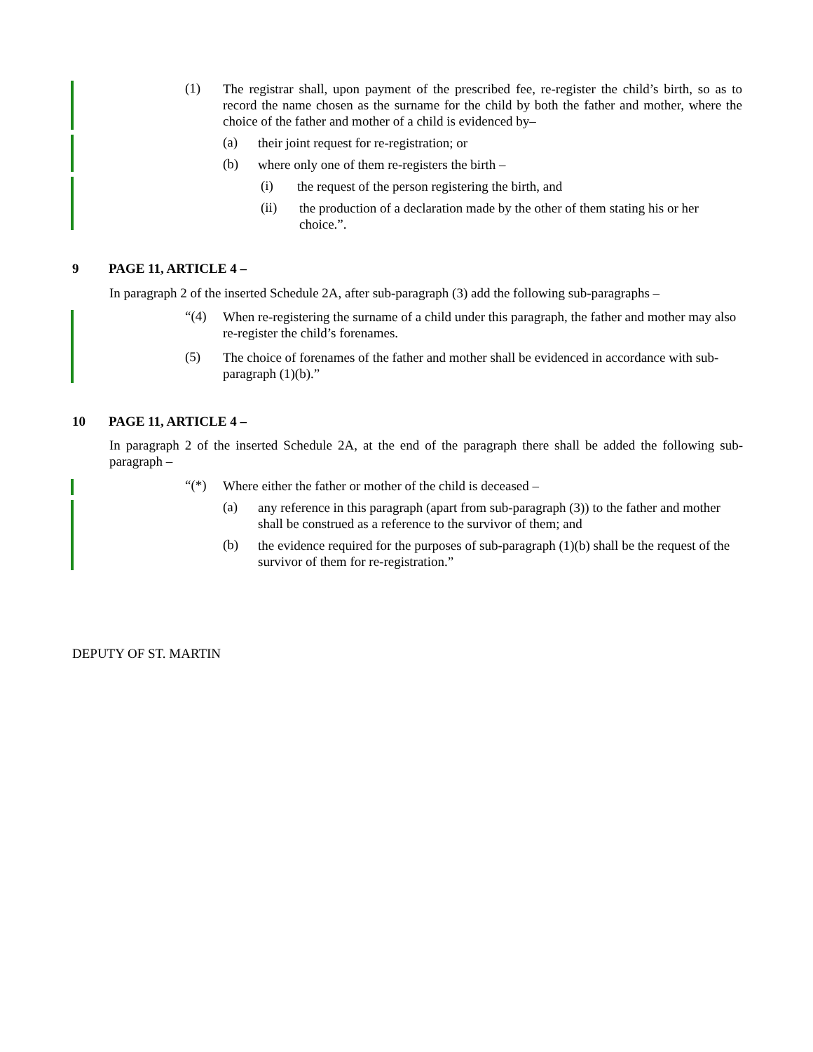(1)
The registrar shall, upon payment of the prescribed fee, re-register the child’s birth, so as to record the name chosen as the surname for the child by both the father and mother, where the choice of the father and mother of a child is evidenced by–
(a)
their joint request for re-registration; or
(b)
where only one of them re-registers the birth –
(i)
the request of the person registering the birth, and
(ii)
the production of a declaration made by the other of them stating his or her choice.”.
9 PAGE 11, ARTICLE 4 –
In paragraph 2 of the inserted Schedule 2A, after sub-paragraph (3) add the following sub-paragraphs –
“(4)
When re-registering the surname of a child under this paragraph, the father and mother may also re-register the child’s forenames.
(5)
The choice of forenames of the father and mother shall be evidenced in accordance with sub-paragraph (1)(b).”
10 PAGE 11, ARTICLE 4 –
In paragraph 2 of the inserted Schedule 2A, at the end of the paragraph there shall be added the following sub-paragraph –
“(*)
Where either the father or mother of the child is deceased –
(a)
any reference in this paragraph (apart from sub-paragraph (3)) to the father and mother shall be construed as a reference to the survivor of them; and
(b)
the evidence required for the purposes of sub-paragraph (1)(b) shall be the request of the survivor of them for re-registration.”
DEPUTY OF ST. MARTIN